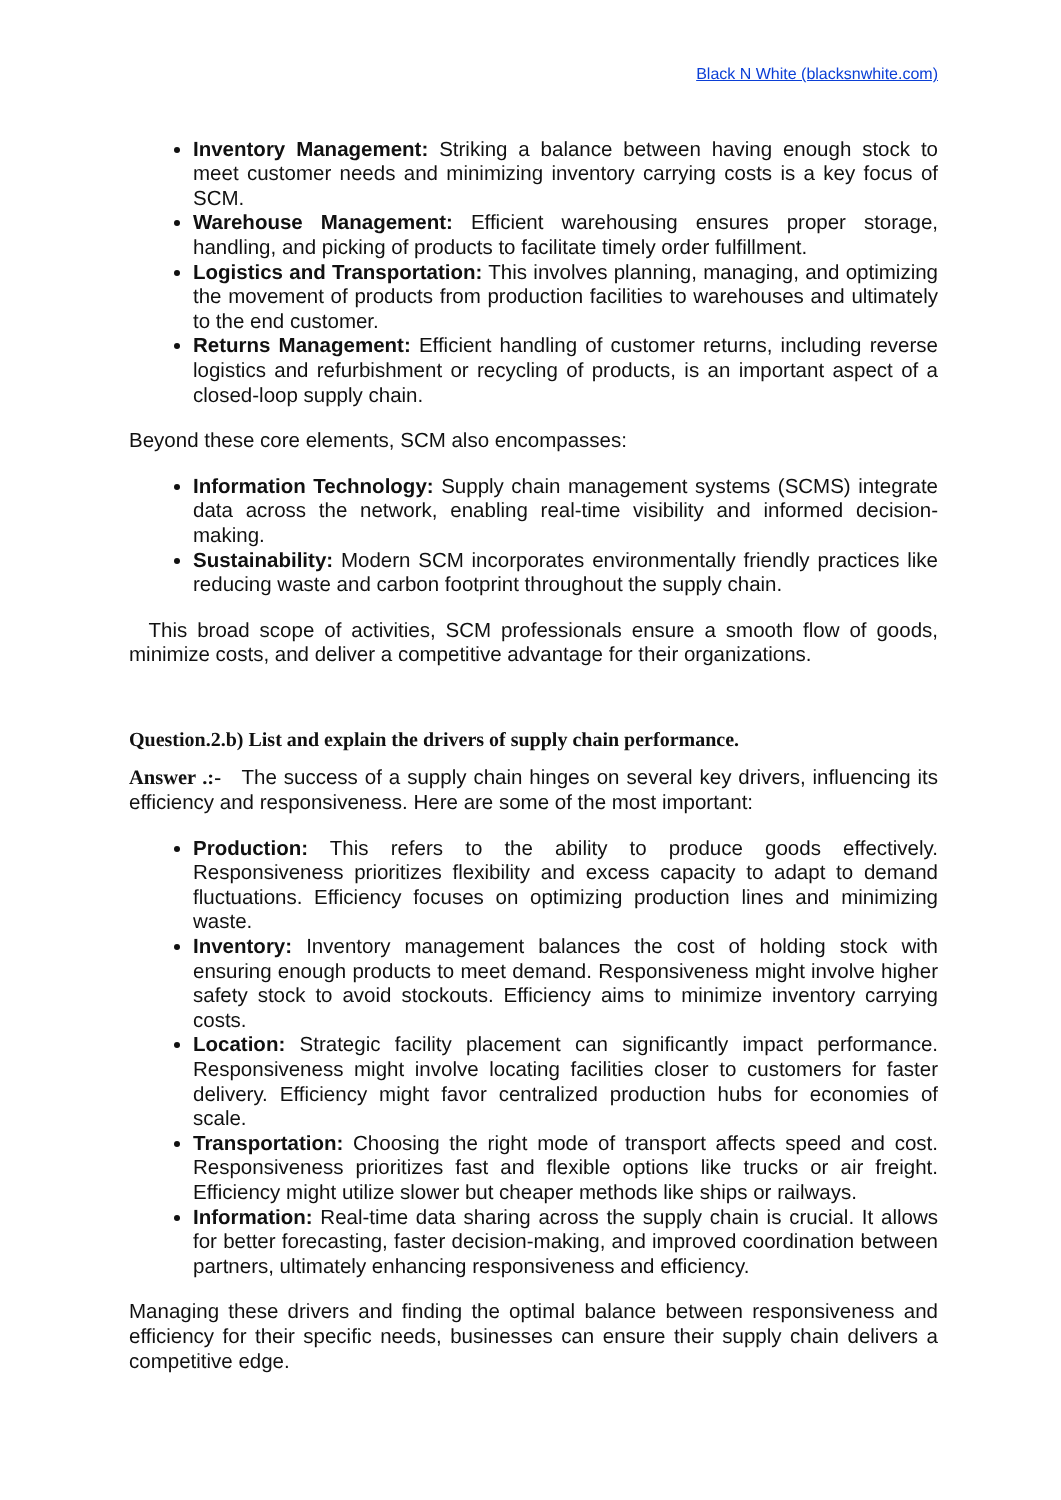Black N White (blacksnwhite.com)
Inventory Management: Striking a balance between having enough stock to meet customer needs and minimizing inventory carrying costs is a key focus of SCM.
Warehouse Management: Efficient warehousing ensures proper storage, handling, and picking of products to facilitate timely order fulfillment.
Logistics and Transportation: This involves planning, managing, and optimizing the movement of products from production facilities to warehouses and ultimately to the end customer.
Returns Management: Efficient handling of customer returns, including reverse logistics and refurbishment or recycling of products, is an important aspect of a closed-loop supply chain.
Beyond these core elements, SCM also encompasses:
Information Technology: Supply chain management systems (SCMS) integrate data across the network, enabling real-time visibility and informed decision-making.
Sustainability: Modern SCM incorporates environmentally friendly practices like reducing waste and carbon footprint throughout the supply chain.
This broad scope of activities, SCM professionals ensure a smooth flow of goods, minimize costs, and deliver a competitive advantage for their organizations.
Question.2.b) List and explain the drivers of supply chain performance.
Answer .:- The success of a supply chain hinges on several key drivers, influencing its efficiency and responsiveness. Here are some of the most important:
Production: This refers to the ability to produce goods effectively. Responsiveness prioritizes flexibility and excess capacity to adapt to demand fluctuations. Efficiency focuses on optimizing production lines and minimizing waste.
Inventory: Inventory management balances the cost of holding stock with ensuring enough products to meet demand. Responsiveness might involve higher safety stock to avoid stockouts. Efficiency aims to minimize inventory carrying costs.
Location: Strategic facility placement can significantly impact performance. Responsiveness might involve locating facilities closer to customers for faster delivery. Efficiency might favor centralized production hubs for economies of scale.
Transportation: Choosing the right mode of transport affects speed and cost. Responsiveness prioritizes fast and flexible options like trucks or air freight. Efficiency might utilize slower but cheaper methods like ships or railways.
Information: Real-time data sharing across the supply chain is crucial. It allows for better forecasting, faster decision-making, and improved coordination between partners, ultimately enhancing responsiveness and efficiency.
Managing these drivers and finding the optimal balance between responsiveness and efficiency for their specific needs, businesses can ensure their supply chain delivers a competitive edge.